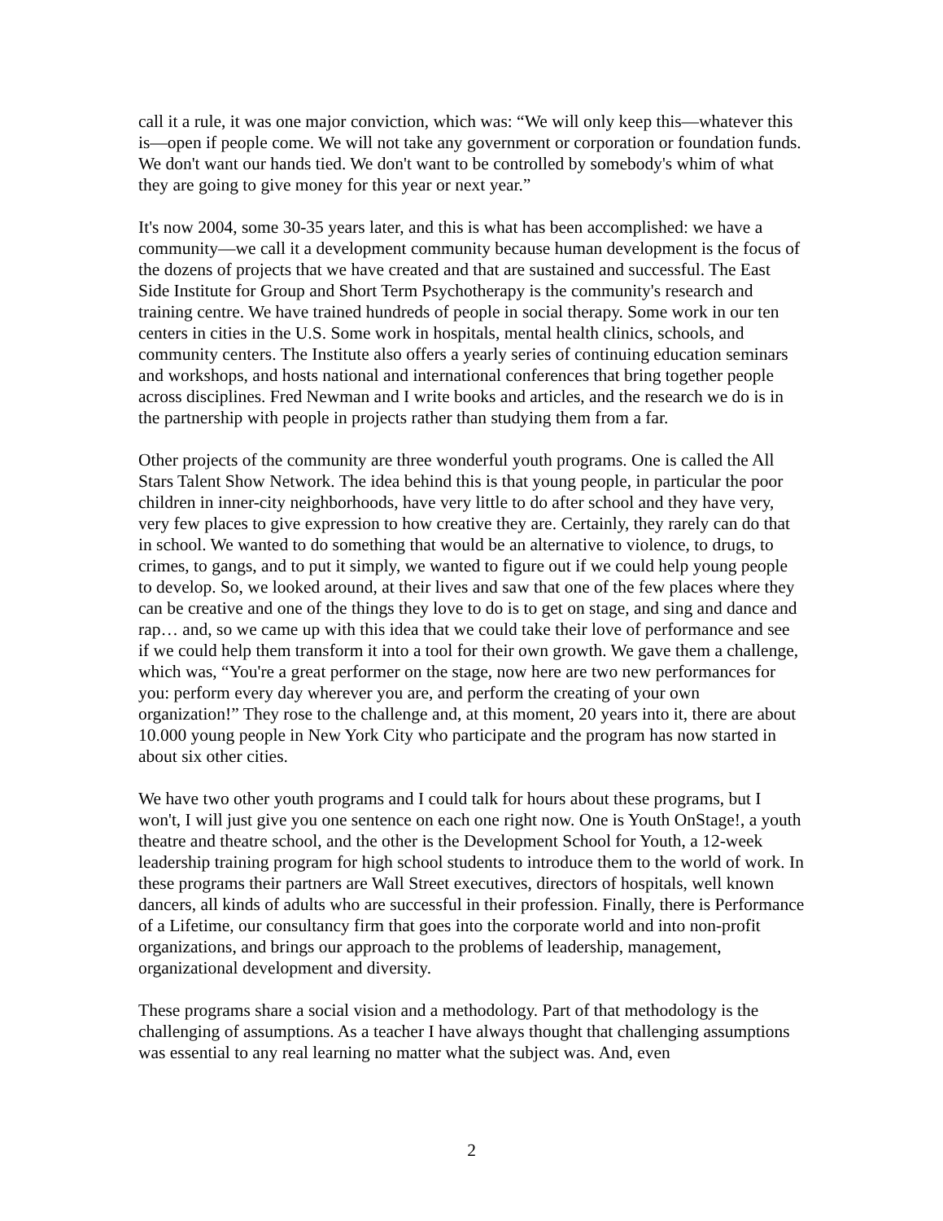call it a rule, it was one major conviction, which was: “We will only keep this—whatever this is—open if people come. We will not take any government or corporation or foundation funds. We don't want our hands tied. We don't want to be controlled by somebody's whim of what they are going to give money for this year or next year.”
It's now 2004, some 30-35 years later, and this is what has been accomplished: we have a community—we call it a development community because human development is the focus of the dozens of projects that we have created and that are sustained and successful. The East Side Institute for Group and Short Term Psychotherapy is the community's research and training centre. We have trained hundreds of people in social therapy. Some work in our ten centers in cities in the U.S. Some work in hospitals, mental health clinics, schools, and community centers. The Institute also offers a yearly series of continuing education seminars and workshops, and hosts national and international conferences that bring together people across disciplines. Fred Newman and I write books and articles, and the research we do is in the partnership with people in projects rather than studying them from a far.
Other projects of the community are three wonderful youth programs. One is called the All Stars Talent Show Network. The idea behind this is that young people, in particular the poor children in inner-city neighborhoods, have very little to do after school and they have very, very few places to give expression to how creative they are. Certainly, they rarely can do that in school. We wanted to do something that would be an alternative to violence, to drugs, to crimes, to gangs, and to put it simply, we wanted to figure out if we could help young people to develop. So, we looked around, at their lives and saw that one of the few places where they can be creative and one of the things they love to do is to get on stage, and sing and dance and rap… and, so we came up with this idea that we could take their love of performance and see if we could help them transform it into a tool for their own growth. We gave them a challenge, which was, “You're a great performer on the stage, now here are two new performances for you: perform every day wherever you are, and perform the creating of your own organization!” They rose to the challenge and, at this moment, 20 years into it, there are about 10.000 young people in New York City who participate and the program has now started in about six other cities.
We have two other youth programs and I could talk for hours about these programs, but I won't, I will just give you one sentence on each one right now. One is Youth OnStage!, a youth theatre and theatre school, and the other is the Development School for Youth, a 12-week leadership training program for high school students to introduce them to the world of work. In these programs their partners are Wall Street executives, directors of hospitals, well known dancers, all kinds of adults who are successful in their profession. Finally, there is Performance of a Lifetime, our consultancy firm that goes into the corporate world and into non-profit organizations, and brings our approach to the problems of leadership, management, organizational development and diversity.
These programs share a social vision and a methodology. Part of that methodology is the challenging of assumptions. As a teacher I have always thought that challenging assumptions was essential to any real learning no matter what the subject was. And, even
2